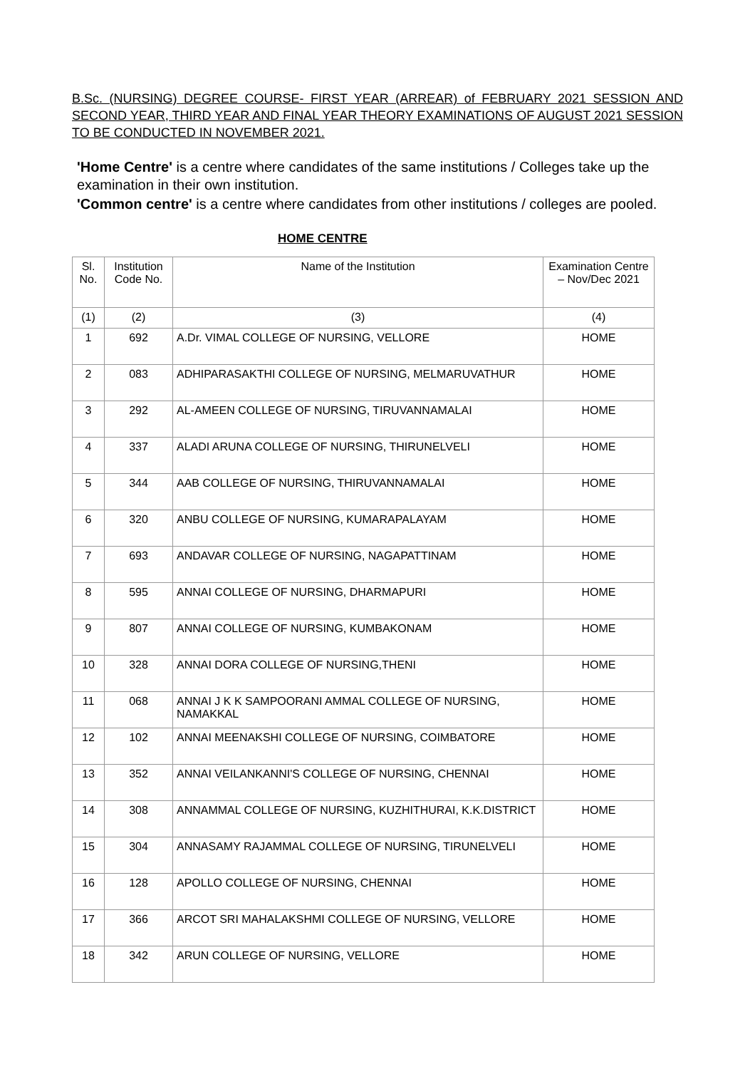B.Sc. (NURSING) DEGREE COURSE- FIRST YEAR (ARREAR) of FEBRUARY 2021 SESSION AND SECOND YEAR, THIRD YEAR AND FINAL YEAR THEORY EXAMINATIONS OF AUGUST 2021 SESSION TO BE CONDUCTED IN NOVEMBER 2021.
'Home Centre' is a centre where candidates of the same institutions / Colleges take up the examination in their own institution.
'Common centre' is a centre where candidates from other institutions / colleges are pooled.
HOME CENTRE
| Sl. No. | Institution Code No. | Name of the Institution | Examination Centre – Nov/Dec 2021 |
| --- | --- | --- | --- |
| (1) | (2) | (3) | (4) |
| 1 | 692 | A.Dr. VIMAL COLLEGE OF NURSING, VELLORE | HOME |
| 2 | 083 | ADHIPARASAKTHI COLLEGE OF NURSING, MELMARUVATHUR | HOME |
| 3 | 292 | AL-AMEEN COLLEGE OF NURSING, TIRUVANNAMALAI | HOME |
| 4 | 337 | ALADI ARUNA COLLEGE OF NURSING, THIRUNELVELI | HOME |
| 5 | 344 | AAB COLLEGE OF NURSING, THIRUVANNAMALAI | HOME |
| 6 | 320 | ANBU COLLEGE OF NURSING, KUMARAPALAYAM | HOME |
| 7 | 693 | ANDAVAR COLLEGE OF NURSING, NAGAPATTINAM | HOME |
| 8 | 595 | ANNAI COLLEGE OF NURSING, DHARMAPURI | HOME |
| 9 | 807 | ANNAI COLLEGE OF NURSING, KUMBAKONAM | HOME |
| 10 | 328 | ANNAI DORA COLLEGE OF NURSING,THENI | HOME |
| 11 | 068 | ANNAI J K K SAMPOORANI AMMAL COLLEGE OF NURSING, NAMAKKAL | HOME |
| 12 | 102 | ANNAI MEENAKSHI COLLEGE OF NURSING, COIMBATORE | HOME |
| 13 | 352 | ANNAI VEILANKANNI'S COLLEGE OF NURSING, CHENNAI | HOME |
| 14 | 308 | ANNAMMAL COLLEGE OF NURSING, KUZHITHURAI, K.K.DISTRICT | HOME |
| 15 | 304 | ANNASAMY RAJAMMAL COLLEGE OF NURSING, TIRUNELVELI | HOME |
| 16 | 128 | APOLLO COLLEGE OF NURSING, CHENNAI | HOME |
| 17 | 366 | ARCOT SRI MAHALAKSHMI COLLEGE OF NURSING, VELLORE | HOME |
| 18 | 342 | ARUN COLLEGE OF NURSING, VELLORE | HOME |